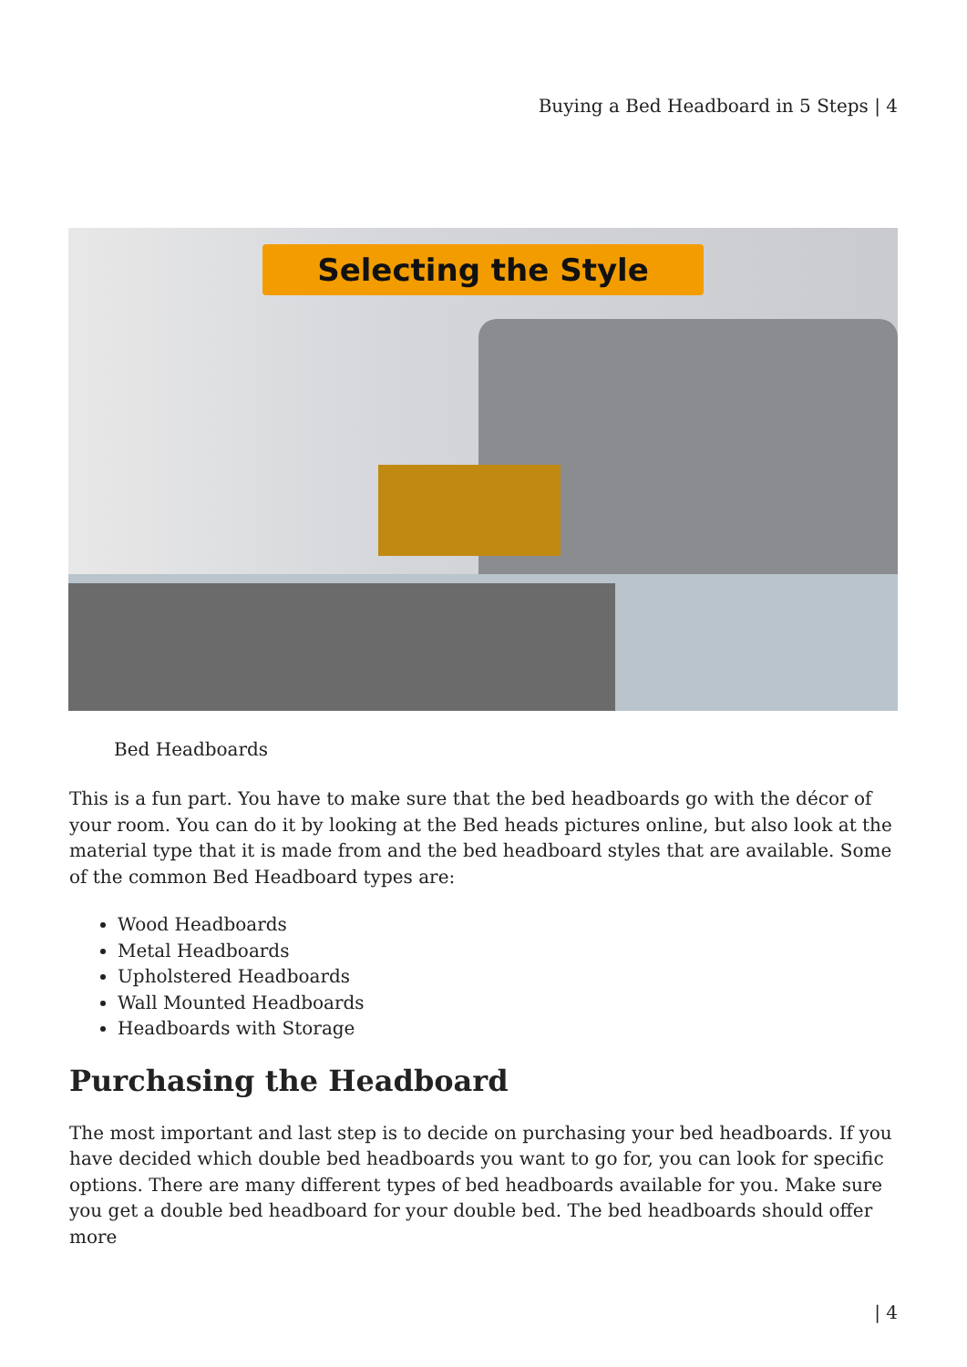Buying a Bed Headboard in 5 Steps | 4
Selecting the Style
Bed Headboards
This is a fun part. You have to make sure that the bed headboards go with the décor of your room. You can do it by looking at the Bed heads pictures online, but also look at the material type that it is made from and the bed headboard styles that are available. Some of the common Bed Headboard types are:
Wood Headboards
Metal Headboards
Upholstered Headboards
Wall Mounted Headboards
Headboards with Storage
Purchasing the Headboard
The most important and last step is to decide on purchasing your bed headboards. If you have decided which double bed headboards you want to go for, you can look for specific options. There are many different types of bed headboards available for you. Make sure you get a double bed headboard for your double bed. The bed headboards should offer more
| 4